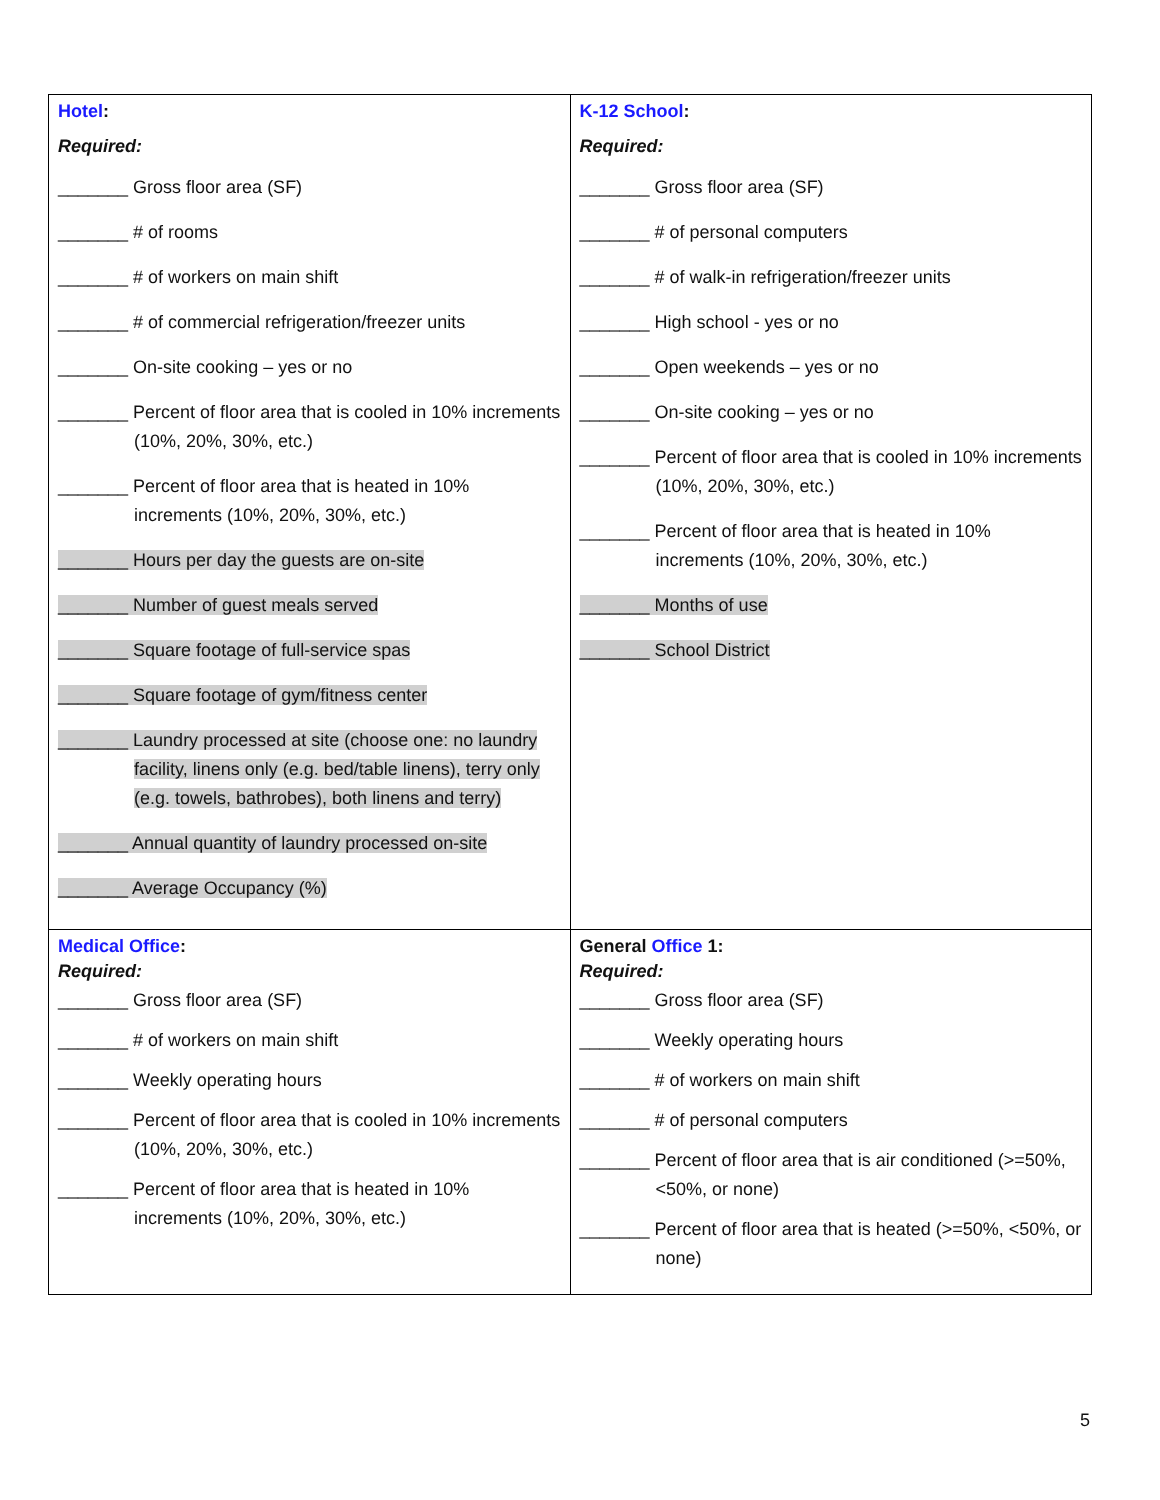| Hotel : Required: _______ Gross floor area (SF) _______ # of rooms _______ # of workers on main shift _______ # of commercial refrigeration/freezer units _______ On-site cooking – yes or no _______ Percent of floor area that is cooled in 10% increments (10%, 20%, 30%, etc.) _______ Percent of floor area that is heated in 10% increments (10%, 20%, 30%, etc.) _______ Hours per day the guests are on-site _______ Number of guest meals served _______ Square footage of full-service spas _______ Square footage of gym/fitness center _______ Laundry processed at site (choose one: no laundry facility, linens only (e.g. bed/table linens), terry only (e.g. towels, bathrobes), both linens and terry) _______ Annual quantity of laundry processed on-site _______ Average Occupancy (%) | K-12 School : Required: _______ Gross floor area (SF) _______ # of personal computers _______ # of walk-in refrigeration/freezer units _______ High school - yes or no _______ Open weekends – yes or no _______ On-site cooking – yes or no _______ Percent of floor area that is cooled in 10% increments (10%, 20%, 30%, etc.) _______ Percent of floor area that is heated in 10% increments (10%, 20%, 30%, etc.) _______ Months of use _______ School District |
| Medical Office : Required: _______ Gross floor area (SF) _______ # of workers on main shift _______ Weekly operating hours _______ Percent of floor area that is cooled in 10% increments (10%, 20%, 30%, etc.) _______ Percent of floor area that is heated in 10% increments (10%, 20%, 30%, etc.) | General Office 1: Required: _______ Gross floor area (SF) _______ Weekly operating hours _______ # of workers on main shift _______ # of personal computers _______ Percent of floor area that is air conditioned (>=50%, <50%, or none) _______ Percent of floor area that is heated (>=50%, <50%, or none) |
5